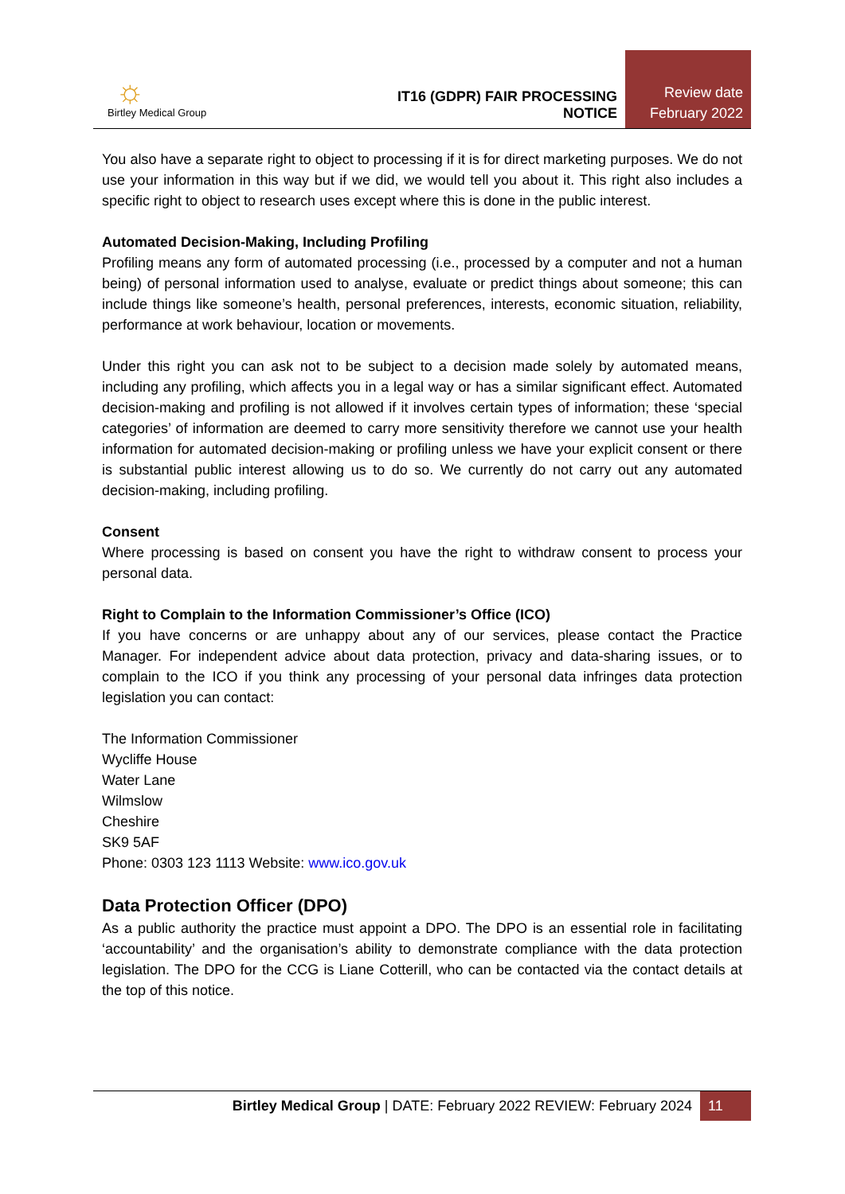☼
Birtley Medical Group
IT16 (GDPR) FAIR PROCESSING NOTICE
Review date
February 2022
You also have a separate right to object to processing if it is for direct marketing purposes. We do not use your information in this way but if we did, we would tell you about it. This right also includes a specific right to object to research uses except where this is done in the public interest.
Automated Decision-Making, Including Profiling
Profiling means any form of automated processing (i.e., processed by a computer and not a human being) of personal information used to analyse, evaluate or predict things about someone; this can include things like someone’s health, personal preferences, interests, economic situation, reliability, performance at work behaviour, location or movements.
Under this right you can ask not to be subject to a decision made solely by automated means, including any profiling, which affects you in a legal way or has a similar significant effect. Automated decision-making and profiling is not allowed if it involves certain types of information; these ‘special categories’ of information are deemed to carry more sensitivity therefore we cannot use your health information for automated decision-making or profiling unless we have your explicit consent or there is substantial public interest allowing us to do so. We currently do not carry out any automated decision-making, including profiling.
Consent
Where processing is based on consent you have the right to withdraw consent to process your personal data.
Right to Complain to the Information Commissioner’s Office (ICO)
If you have concerns or are unhappy about any of our services, please contact the Practice Manager. For independent advice about data protection, privacy and data-sharing issues, or to complain to the ICO if you think any processing of your personal data infringes data protection legislation you can contact:
The Information Commissioner
Wycliffe House
Water Lane
Wilmslow
Cheshire
SK9 5AF
Phone: 0303 123 1113 Website: www.ico.gov.uk
Data Protection Officer (DPO)
As a public authority the practice must appoint a DPO. The DPO is an essential role in facilitating ‘accountability’ and the organisation’s ability to demonstrate compliance with the data protection legislation. The DPO for the CCG is Liane Cotterill, who can be contacted via the contact details at the top of this notice.
Birtley Medical Group | DATE: February 2022 REVIEW: February 2024 11